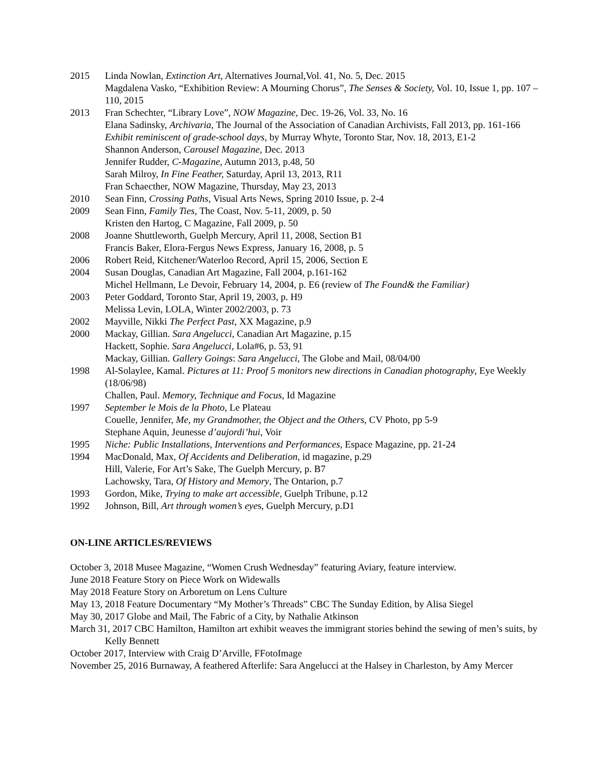2015 Linda Nowlan, Extinction Art, Alternatives Journal,Vol. 41, No. 5, Dec. 2015
Magdalena Vasko, “Exhibition Review: A Mourning Chorus”, The Senses & Society, Vol. 10, Issue 1, pp. 107 – 110, 2015
2013 Fran Schechter, “Library Love”, NOW Magazine, Dec. 19-26, Vol. 33, No. 16
Elana Sadinsky, Archivaria, The Journal of the Association of Canadian Archivists, Fall 2013, pp. 161-166
Exhibit reminiscent of grade-school days, by Murray Whyte, Toronto Star, Nov. 18, 2013, E1-2
Shannon Anderson, Carousel Magazine, Dec. 2013
Jennifer Rudder, C-Magazine, Autumn 2013, p.48, 50
Sarah Milroy, In Fine Feather, Saturday, April 13, 2013, R11
Fran Schaecther, NOW Magazine, Thursday, May 23, 2013
2010 Sean Finn, Crossing Paths, Visual Arts News, Spring 2010 Issue, p. 2-4
2009 Sean Finn, Family Ties, The Coast, Nov. 5-11, 2009, p. 50
Kristen den Hartog, C Magazine, Fall 2009, p. 50
2008 Joanne Shuttleworth, Guelph Mercury, April 11, 2008, Section B1
Francis Baker, Elora-Fergus News Express, January 16, 2008, p. 5
2006 Robert Reid, Kitchener/Waterloo Record, April 15, 2006, Section E
2004 Susan Douglas, Canadian Art Magazine, Fall 2004, p.161-162
Michel Hellmann, Le Devoir, February 14, 2004, p. E6 (review of The Found& the Familiar)
2003 Peter Goddard, Toronto Star, April 19, 2003, p. H9
Melissa Levin, LOLA, Winter 2002/2003, p. 73
2002 Mayville, Nikki The Perfect Past, XX Magazine, p.9
2000 Mackay, Gillian. Sara Angelucci, Canadian Art Magazine, p.15
Hackett, Sophie. Sara Angelucci, Lola#6, p. 53, 91
Mackay, Gillian. Gallery Goings: Sara Angelucci, The Globe and Mail, 08/04/00
1998 Al-Solaylee, Kamal. Pictures at 11: Proof 5 monitors new directions in Canadian photography, Eye Weekly (18/06/98)
Challen, Paul. Memory, Technique and Focus, Id Magazine
1997 September le Mois de la Photo, Le Plateau
Couelle, Jennifer, Me, my Grandmother, the Object and the Others, CV Photo, pp 5-9
Stephane Aquin, Jeunesse d’aujordi’hui, Voir
1995 Niche: Public Installations, Interventions and Performances, Espace Magazine, pp. 21-24
1994 MacDonald, Max, Of Accidents and Deliberation, id magazine, p.29
Hill, Valerie, For Art’s Sake, The Guelph Mercury, p. B7
Lachowsky, Tara, Of History and Memory, The Ontarion, p.7
1993 Gordon, Mike, Trying to make art accessible, Guelph Tribune, p.12
1992 Johnson, Bill, Art through women’s eyes, Guelph Mercury, p.D1
ON-LINE ARTICLES/REVIEWS
October 3, 2018 Musee Magazine, “Women Crush Wednesday” featuring Aviary, feature interview.
June 2018 Feature Story on Piece Work on Widewalls
May 2018 Feature Story on Arboretum on Lens Culture
May 13, 2018 Feature Documentary “My Mother’s Threads” CBC The Sunday Edition, by Alisa Siegel
May 30, 2017 Globe and Mail, The Fabric of a City, by Nathalie Atkinson
March 31, 2017 CBC Hamilton, Hamilton art exhibit weaves the immigrant stories behind the sewing of men’s suits, by Kelly Bennett
October 2017, Interview with Craig D’Arville, FFotoImage
November 25, 2016 Burnaway, A feathered Afterlife: Sara Angelucci at the Halsey in Charleston, by Amy Mercer